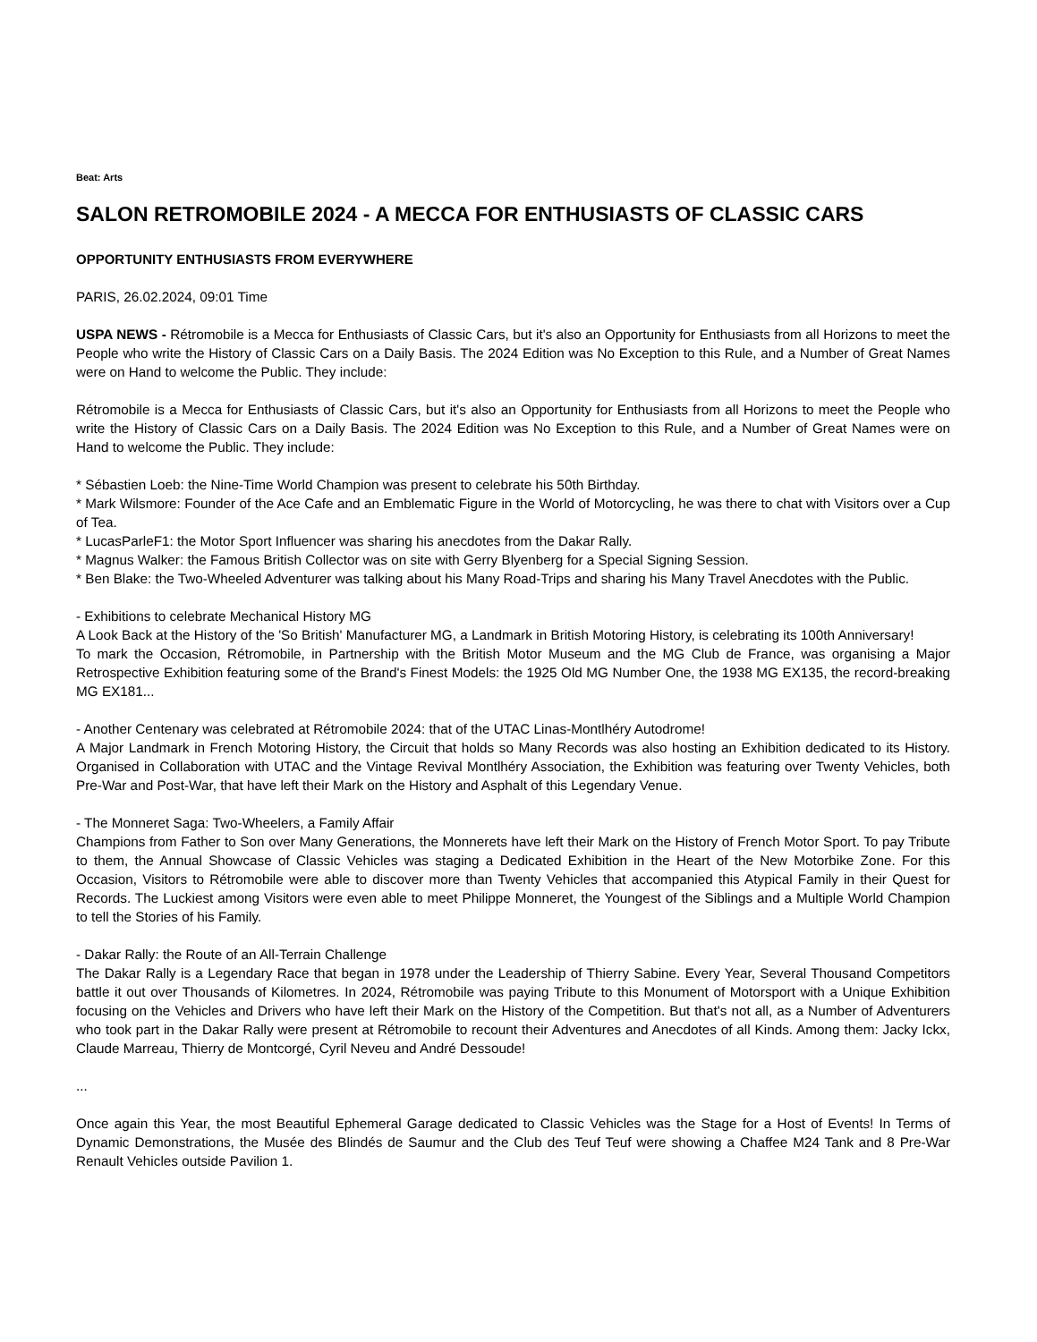Beat: Arts
SALON RETROMOBILE 2024 - A MECCA FOR ENTHUSIASTS OF CLASSIC CARS
OPPORTUNITY ENTHUSIASTS FROM EVERYWHERE
PARIS, 26.02.2024, 09:01 Time
USPA NEWS - Rétromobile is a Mecca for Enthusiasts of Classic Cars, but it's also an Opportunity for Enthusiasts from all Horizons to meet the People who write the History of Classic Cars on a Daily Basis. The 2024 Edition was No Exception to this Rule, and a Number of Great Names were on Hand to welcome the Public. They include:
Rétromobile is a Mecca for Enthusiasts of Classic Cars, but it's also an Opportunity for Enthusiasts from all Horizons to meet the People who write the History of Classic Cars on a Daily Basis. The 2024 Edition was No Exception to this Rule, and a Number of Great Names were on Hand to welcome the Public. They include:
* Sébastien Loeb: the Nine-Time World Champion was present to celebrate his 50th Birthday.
* Mark Wilsmore: Founder of the Ace Cafe and an Emblematic Figure in the World of Motorcycling, he was there to chat with Visitors over a Cup of Tea.
* LucasParleF1: the Motor Sport Influencer was sharing his anecdotes from the Dakar Rally.
* Magnus Walker: the Famous British Collector was on site with Gerry Blyenberg for a Special Signing Session.
* Ben Blake: the Two-Wheeled Adventurer was talking about his Many Road-Trips and sharing his Many Travel Anecdotes with the Public.
- Exhibitions to celebrate Mechanical History MG
A Look Back at the History of the 'So British' Manufacturer MG, a Landmark in British Motoring History, is celebrating its 100th Anniversary!
To mark the Occasion, Rétromobile, in Partnership with the British Motor Museum and the MG Club de France, was organising a Major Retrospective Exhibition featuring some of the Brand's Finest Models: the 1925 Old MG Number One, the 1938 MG EX135, the record-breaking MG EX181...
- Another Centenary was celebrated at Rétromobile 2024: that of the UTAC Linas-Montlhéry Autodrome!
A Major Landmark in French Motoring History, the Circuit that holds so Many Records was also hosting an Exhibition dedicated to its History. Organised in Collaboration with UTAC and the Vintage Revival Montlhéry Association, the Exhibition was featuring over Twenty Vehicles, both Pre-War and Post-War, that have left their Mark on the History and Asphalt of this Legendary Venue.
- The Monneret Saga: Two-Wheelers, a Family Affair
Champions from Father to Son over Many Generations, the Monnerets have left their Mark on the History of French Motor Sport. To pay Tribute to them, the Annual Showcase of Classic Vehicles was staging a Dedicated Exhibition in the Heart of the New Motorbike Zone. For this Occasion, Visitors to Rétromobile were able to discover more than Twenty Vehicles that accompanied this Atypical Family in their Quest for Records. The Luckiest among Visitors were even able to meet Philippe Monneret, the Youngest of the Siblings and a Multiple World Champion to tell the Stories of his Family.
- Dakar Rally: the Route of an All-Terrain Challenge
The Dakar Rally is a Legendary Race that began in 1978 under the Leadership of Thierry Sabine. Every Year, Several Thousand Competitors battle it out over Thousands of Kilometres. In 2024, Rétromobile was paying Tribute to this Monument of Motorsport with a Unique Exhibition focusing on the Vehicles and Drivers who have left their Mark on the History of the Competition. But that's not all, as a Number of Adventurers who took part in the Dakar Rally were present at Rétromobile to recount their Adventures and Anecdotes of all Kinds. Among them: Jacky Ickx, Claude Marreau, Thierry de Montcorgé, Cyril Neveu and André Dessoude!
...
Once again this Year, the most Beautiful Ephemeral Garage dedicated to Classic Vehicles was the Stage for a Host of Events! In Terms of Dynamic Demonstrations, the Musée des Blindés de Saumur and the Club des Teuf Teuf were showing a Chaffee M24 Tank and 8 Pre-War Renault Vehicles outside Pavilion 1.